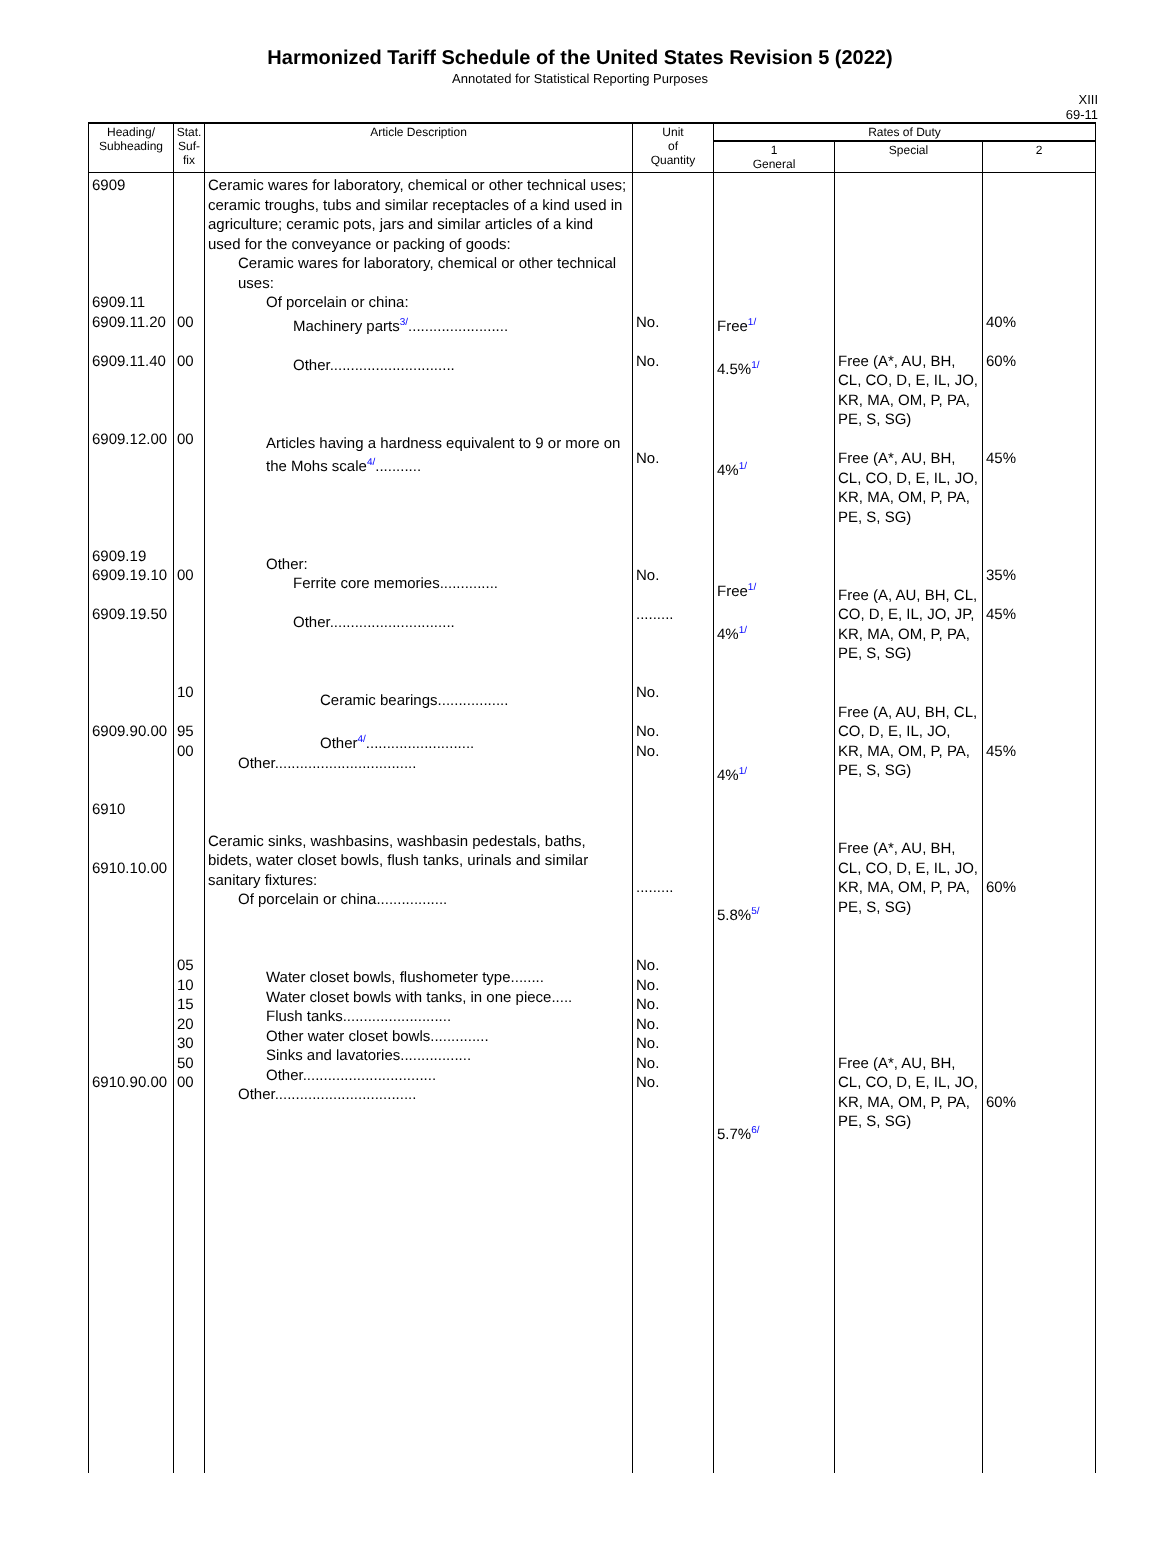Harmonized Tariff Schedule of the United States Revision 5 (2022)
Annotated for Statistical Reporting Purposes
XIII
69-11
| Heading/ Subheading | Stat. Suf- fix | Article Description | Unit of Quantity | Rates of Duty | | |
| --- | --- | --- | --- | --- | --- | --- |
| | | | | 1 General | Special | 2 |
| 6909 6909.11 6909.11.20 6909.11.40 6909.12.00 6909.19 6909.19.10 6909.19.50 6909.90.00 6910 6910.10.00 6910.90.00 | 00 00 00 00 10 95 00 05 10 15 20 30 50 00 | Ceramic wares for laboratory, chemical or other technical uses; ceramic troughs, tubs and similar receptacles of a kind used in agriculture; ceramic pots, jars and similar articles of a kind used for the conveyance or packing of goods: Ceramic wares for laboratory, chemical or other technical uses: Of porcelain or china: Machinery parts 3/ ........................ Other.............................. Articles having a hardness equivalent to 9 or more on the Mohs scale 4/ ........... Other: Ferrite core memories.............. Other.............................. Ceramic bearings................. Other 4/ .......................... Other.................................. Ceramic sinks, washbasins, washbasin pedestals, baths, bidets, water closet bowls, flush tanks, urinals and similar sanitary fixtures: Of porcelain or china................. Water closet bowls, flushometer type........ Water closet bowls with tanks, in one piece..... Flush tanks.......................... Other water closet bowls.............. Sinks and lavatories................. Other................................ Other.................................. | No. No. No. No. ......... No. No. No. ......... No. No. No. No. No. No. No. | Free 1/ 4.5% 1/ 4% 1/ Free 1/ 4% 1/ 4% 1/ 5.8% 5/ 5.7% 6/ | Free (A*, AU, BH, CL, CO, D, E, IL, JO, KR, MA, OM, P, PA, PE, S, SG) Free (A*, AU, BH, CL, CO, D, E, IL, JO, KR, MA, OM, P, PA, PE, S, SG) Free (A, AU, BH, CL, CO, D, E, IL, JO, JP, KR, MA, OM, P, PA, PE, S, SG) Free (A, AU, BH, CL, CO, D, E, IL, JO, KR, MA, OM, P, PA, PE, S, SG) Free (A*, AU, BH, CL, CO, D, E, IL, JO, KR, MA, OM, P, PA, PE, S, SG) Free (A*, AU, BH, CL, CO, D, E, IL, JO, KR, MA, OM, P, PA, PE, S, SG) | 40% 60% 45% 35% 45% 45% 60% 60% |